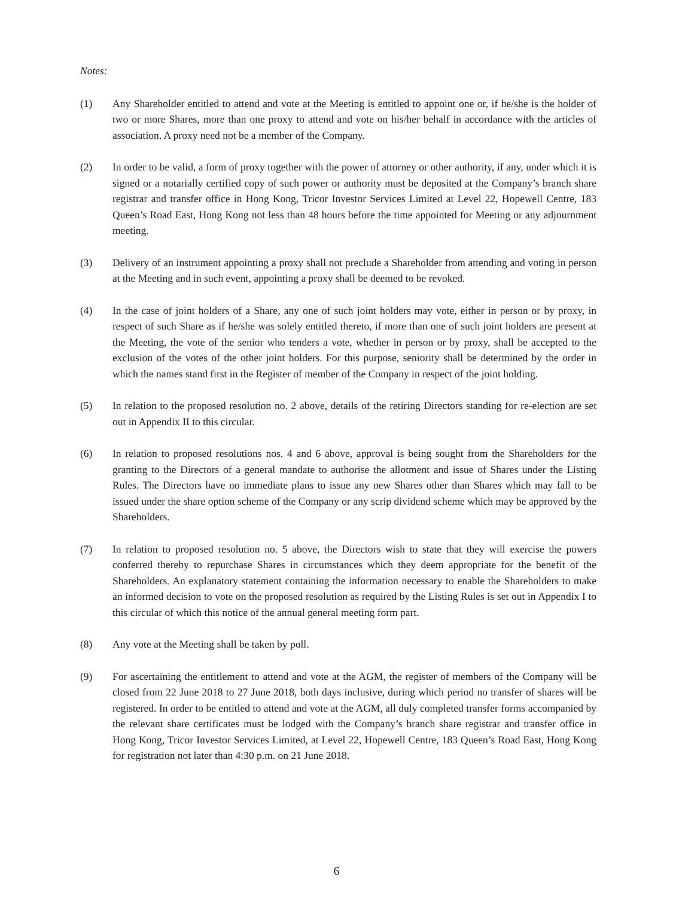Notes:
(1) Any Shareholder entitled to attend and vote at the Meeting is entitled to appoint one or, if he/she is the holder of two or more Shares, more than one proxy to attend and vote on his/her behalf in accordance with the articles of association. A proxy need not be a member of the Company.
(2) In order to be valid, a form of proxy together with the power of attorney or other authority, if any, under which it is signed or a notarially certified copy of such power or authority must be deposited at the Company’s branch share registrar and transfer office in Hong Kong, Tricor Investor Services Limited at Level 22, Hopewell Centre, 183 Queen’s Road East, Hong Kong not less than 48 hours before the time appointed for Meeting or any adjournment meeting.
(3) Delivery of an instrument appointing a proxy shall not preclude a Shareholder from attending and voting in person at the Meeting and in such event, appointing a proxy shall be deemed to be revoked.
(4) In the case of joint holders of a Share, any one of such joint holders may vote, either in person or by proxy, in respect of such Share as if he/she was solely entitled thereto, if more than one of such joint holders are present at the Meeting, the vote of the senior who tenders a vote, whether in person or by proxy, shall be accepted to the exclusion of the votes of the other joint holders. For this purpose, seniority shall be determined by the order in which the names stand first in the Register of member of the Company in respect of the joint holding.
(5) In relation to the proposed resolution no. 2 above, details of the retiring Directors standing for re-election are set out in Appendix II to this circular.
(6) In relation to proposed resolutions nos. 4 and 6 above, approval is being sought from the Shareholders for the granting to the Directors of a general mandate to authorise the allotment and issue of Shares under the Listing Rules. The Directors have no immediate plans to issue any new Shares other than Shares which may fall to be issued under the share option scheme of the Company or any scrip dividend scheme which may be approved by the Shareholders.
(7) In relation to proposed resolution no. 5 above, the Directors wish to state that they will exercise the powers conferred thereby to repurchase Shares in circumstances which they deem appropriate for the benefit of the Shareholders. An explanatory statement containing the information necessary to enable the Shareholders to make an informed decision to vote on the proposed resolution as required by the Listing Rules is set out in Appendix I to this circular of which this notice of the annual general meeting form part.
(8) Any vote at the Meeting shall be taken by poll.
(9) For ascertaining the entitlement to attend and vote at the AGM, the register of members of the Company will be closed from 22 June 2018 to 27 June 2018, both days inclusive, during which period no transfer of shares will be registered. In order to be entitled to attend and vote at the AGM, all duly completed transfer forms accompanied by the relevant share certificates must be lodged with the Company’s branch share registrar and transfer office in Hong Kong, Tricor Investor Services Limited, at Level 22, Hopewell Centre, 183 Queen’s Road East, Hong Kong for registration not later than 4:30 p.m. on 21 June 2018.
6